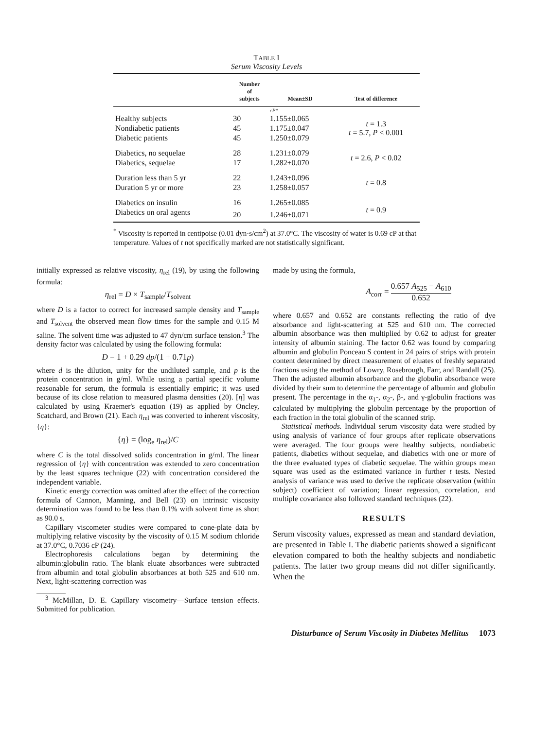TABLE I
Serum Viscosity Levels
| | Number of subjects | Mean±SD | Test of difference |
| --- | --- | --- | --- |
| | | cP* | |
| Healthy subjects | 30 | 1.155±0.065 | t = 1.3 t = 5.7, P < 0.001 |
| Nondiabetic patients | 45 | 1.175±0.047 | |
| Diabetic patients | 45 | 1.250±0.079 | |
| Diabetics, no sequelae | 28 | 1.231±0.079 | t = 2.6, P < 0.02 |
| Diabetics, sequelae | 17 | 1.282±0.070 | |
| Duration less than 5 yr | 22 | 1.243±0.096 | t = 0.8 |
| Duration 5 yr or more | 23 | 1.258±0.057 | |
| Diabetics on insulin | 16 | 1.265±0.085 | t = 0.9 |
| Diabetics on oral agents | 20 | 1.246±0.071 | |
<sup>*</sup> Viscosity is reported in centipoise (0.01 dyn·s/cm<sup>2</sup>) at 37.0°C. The viscosity of water is 0.69 cP at that temperature. Values of t not specifically marked are not statistically significant.
initially expressed as relative viscosity, η<sub>rel</sub> (19), by using the following formula:
η<sub>rel</sub> = D × T<sub>sample</sub>/T<sub>solvent</sub>
where D is a factor to correct for increased sample density and T<sub>sample</sub> and T<sub>solvent</sub> the observed mean flow times for the sample and 0.15 M saline. The solvent time was adjusted to 47 dyn/cm surface tension.<sup>3</sup> The density factor was calculated by using the following formula:
D = 1 + 0.29 dp/(1 + 0.71p)
where d is the dilution, unity for the undiluted sample, and p is the protein concentration in g/ml. While using a partial specific volume reasonable for serum, the formula is essentially empiric; it was used because of its close relation to measured plasma densities (20). [η] was calculated by using Kraemer's equation (19) as applied by Oncley, Scatchard, and Brown (21). Each η<sub>rel</sub> was converted to inherent viscosity, {η}:
{η} = (log<sub>e</sub> η<sub>rel</sub>)/C
where C is the total dissolved solids concentration in g/ml. The linear regression of {η} with concentration was extended to zero concentration by the least squares technique (22) with concentration considered the independent variable.
Kinetic energy correction was omitted after the effect of the correction formula of Cannon, Manning, and Bell (23) on intrinsic viscosity determination was found to be less than 0.1% with solvent time as short as 90.0 s.
Capillary viscometer studies were compared to cone-plate data by multiplying relative viscosity by the viscosity of 0.15 M sodium chloride at 37.0°C, 0.7036 cP (24).
Electrophoresis calculations began by determining the albumin:globulin ratio. The blank eluate absorbances were subtracted from albumin and total globulin absorbances at both 525 and 610 nm. Next, light-scattering correction was
<sup>3</sup> McMillan, D. E. Capillary viscometry—Surface tension effects. Submitted for publication.
made by using the formula,
A<sub>corr</sub> = 0.657 A<sub>525</sub> − A<sub>610</sub> 0.652
where 0.657 and 0.652 are constants reflecting the ratio of dye absorbance and light-scattering at 525 and 610 nm. The corrected albumin absorbance was then multiplied by 0.62 to adjust for greater intensity of albumin staining. The factor 0.62 was found by comparing albumin and globulin Ponceau S content in 24 pairs of strips with protein content determined by direct measurement of eluates of freshly separated fractions using the method of Lowry, Rosebrough, Farr, and Randall (25). Then the adjusted albumin absorbance and the globulin absorbance were divided by their sum to determine the percentage of albumin and globulin present. The percentage in the α<sub>1</sub>-, α<sub>2</sub>-, β-, and γ-globulin fractions was calculated by multiplying the globulin percentage by the proportion of each fraction in the total globulin of the scanned strip.
Statistical methods. Individual serum viscosity data were studied by using analysis of variance of four groups after replicate observations were averaged. The four groups were healthy subjects, nondiabetic patients, diabetics without sequelae, and diabetics with one or more of the three evaluated types of diabetic sequelae. The within groups mean square was used as the estimated variance in further t tests. Nested analysis of variance was used to derive the replicate observation (within subject) coefficient of variation; linear regression, correlation, and multiple covariance also followed standard techniques (22).
RESULTS
Serum viscosity values, expressed as mean and standard deviation, are presented in Table I. The diabetic patients showed a significant elevation compared to both the healthy subjects and nondiabetic patients. The latter two group means did not differ significantly. When the
Disturbance of Serum Viscosity in Diabetes Mellitus 1073